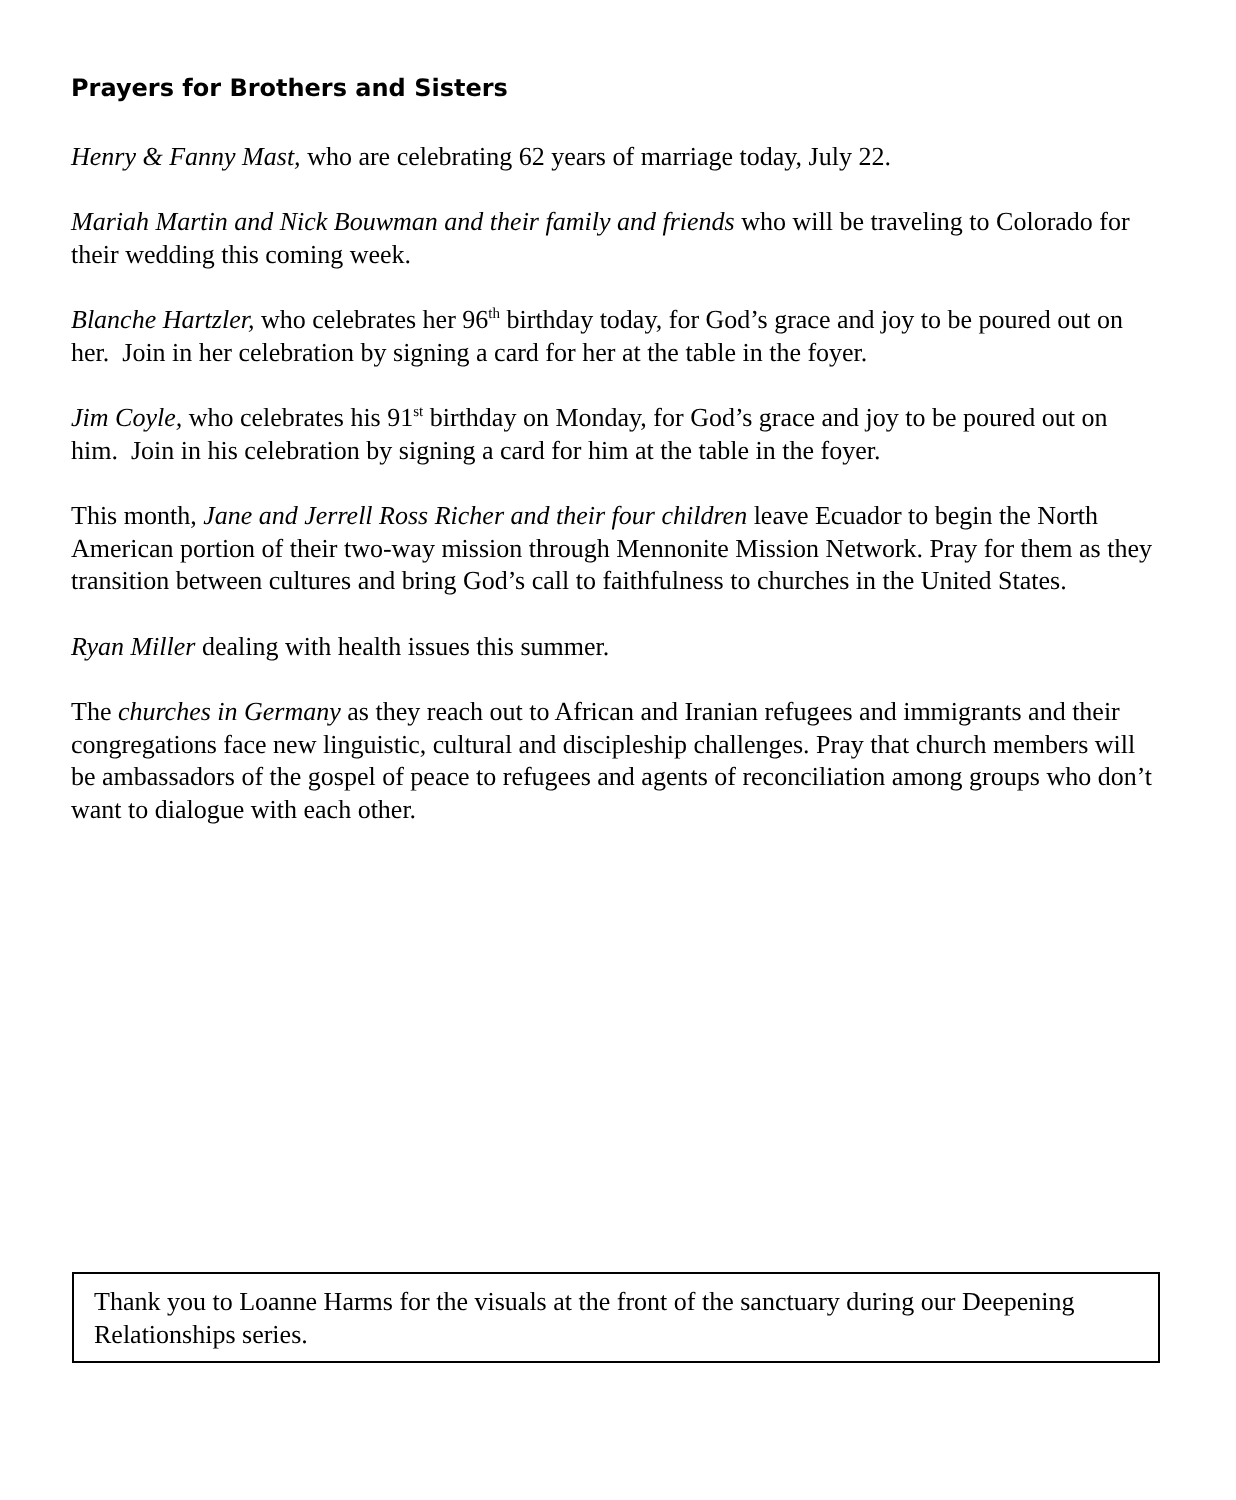Prayers for Brothers and Sisters
Henry & Fanny Mast, who are celebrating 62 years of marriage today, July 22.
Mariah Martin and Nick Bouwman and their family and friends who will be traveling to Colorado for their wedding this coming week.
Blanche Hartzler, who celebrates her 96<sup>th</sup> birthday today, for God’s grace and joy to be poured out on her. Join in her celebration by signing a card for her at the table in the foyer.
Jim Coyle, who celebrates his 91<sup>st</sup> birthday on Monday, for God’s grace and joy to be poured out on him. Join in his celebration by signing a card for him at the table in the foyer.
This month, Jane and Jerrell Ross Richer and their four children leave Ecuador to begin the North American portion of their two-way mission through Mennonite Mission Network. Pray for them as they transition between cultures and bring God’s call to faithfulness to churches in the United States.
Ryan Miller dealing with health issues this summer.
The churches in Germany as they reach out to African and Iranian refugees and immigrants and their congregations face new linguistic, cultural and discipleship challenges. Pray that church members will be ambassadors of the gospel of peace to refugees and agents of reconciliation among groups who don’t want to dialogue with each other.
Thank you to Loanne Harms for the visuals at the front of the sanctuary during our Deepening Relationships series.